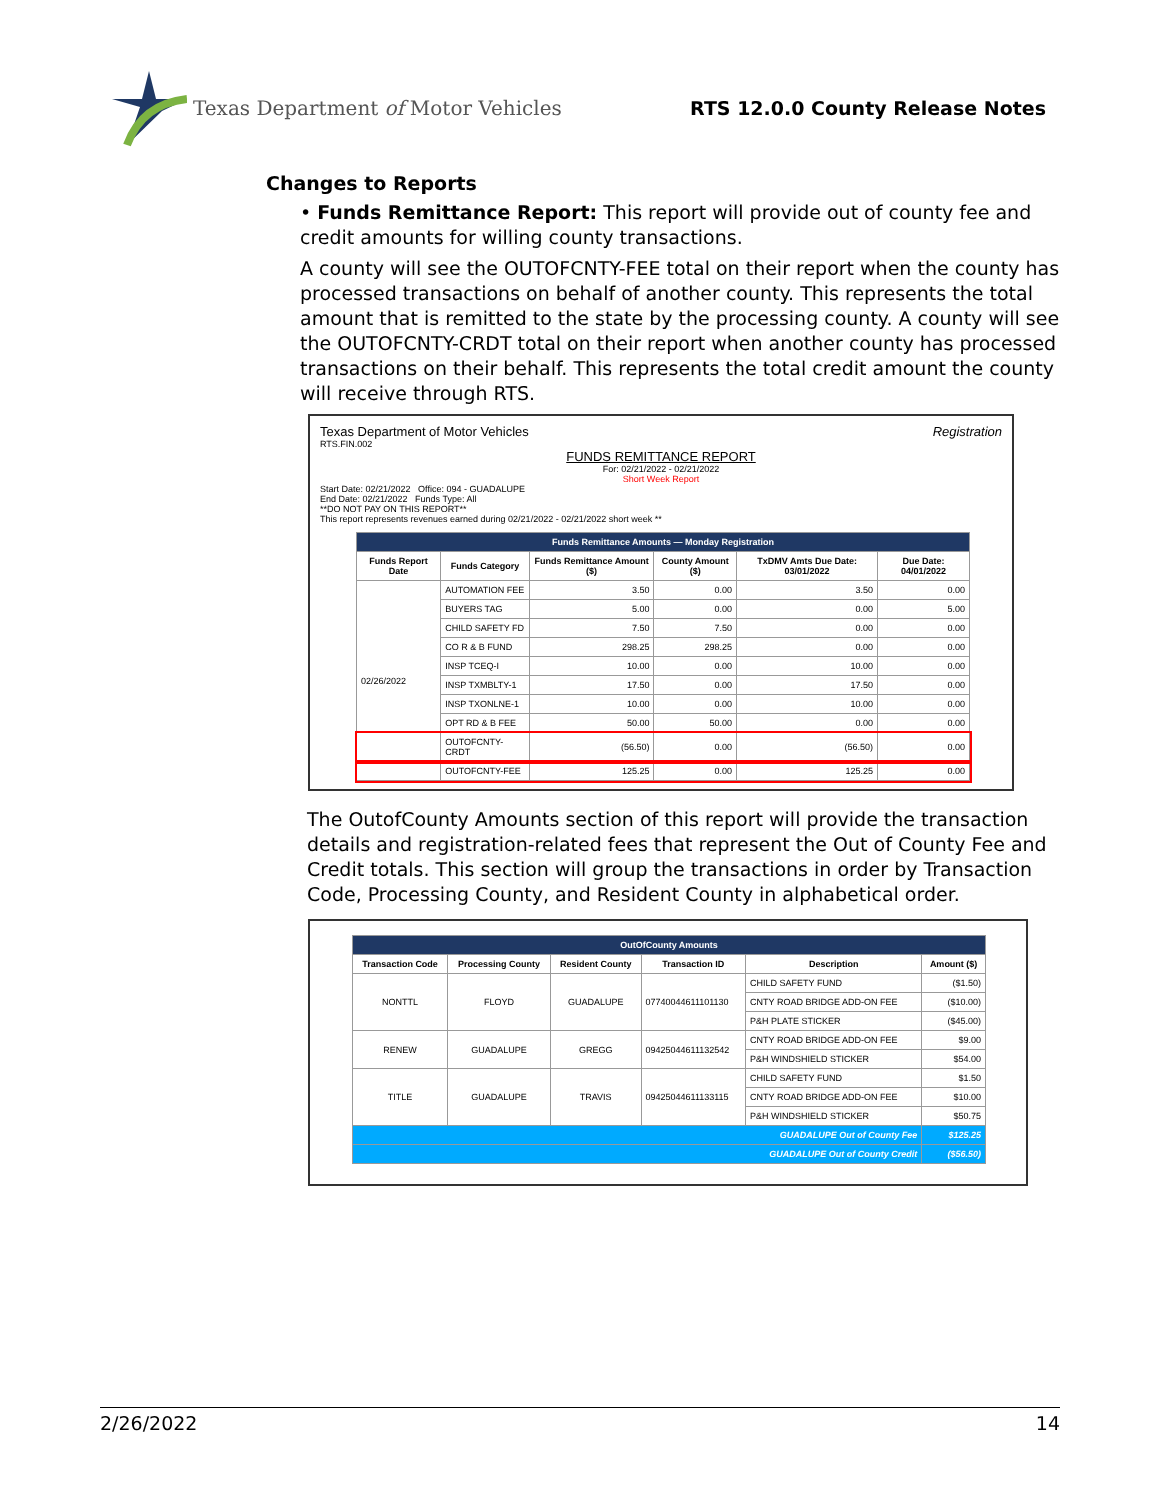Texas Department of Motor Vehicles
RTS 12.0.0 County Release Notes
Changes to Reports
• Funds Remittance Report: This report will provide out of county fee and credit amounts for willing county transactions.
A county will see the OUTOFCNTY-FEE total on their report when the county has processed transactions on behalf of another county. This represents the total amount that is remitted to the state by the processing county. A county will see the OUTOFCNTY-CRDT total on their report when another county has processed transactions on their behalf. This represents the total credit amount the county will receive through RTS.
Texas Department of Motor Vehicles Registration
RTS.FIN.002
FUNDS REMITTANCE REPORT
For: 02/21/2022 - 02/21/2022
Short Week Report
Start Date: 02/21/2022 Office: 094 - GUADALUPE
End Date: 02/21/2022 Funds Type: All
**DO NOT PAY ON THIS REPORT**
This report represents revenues earned during 02/21/2022 - 02/21/2022 short week **
| Funds Remittance Amounts — Monday Registration | | | | | |
| Funds Report Date | Funds Category | Funds Remittance Amount ($) | County Amount ($) | TxDMV Amts Due Date: 03/01/2022 | Due Date: 04/01/2022 |
| 02/26/2022 | AUTOMATION FEE | 3.50 | 0.00 | 3.50 | 0.00 |
| | BUYERS TAG | 5.00 | 0.00 | 0.00 | 5.00 |
| | CHILD SAFETY FD | 7.50 | 7.50 | 0.00 | 0.00 |
| | CO R & B FUND | 298.25 | 298.25 | 0.00 | 0.00 |
| | INSP TCEQ-I | 10.00 | 0.00 | 10.00 | 0.00 |
| | INSP TXMBLTY-1 | 17.50 | 0.00 | 17.50 | 0.00 |
| | INSP TXONLNE-1 | 10.00 | 0.00 | 10.00 | 0.00 |
| | OPT RD & B FEE | 50.00 | 50.00 | 0.00 | 0.00 |
| | OUTOFCNTY-CRDT | (56.50) | 0.00 | (56.50) | 0.00 |
| | OUTOFCNTY-FEE | 125.25 | 0.00 | 125.25 | 0.00 |
The OutofCounty Amounts section of this report will provide the transaction details and registration-related fees that represent the Out of County Fee and Credit totals. This section will group the transactions in order by Transaction Code, Processing County, and Resident County in alphabetical order.
| OutOfCounty Amounts | | | | | |
| Transaction Code | Processing County | Resident County | Transaction ID | Description | Amount ($) |
| NONTTL | FLOYD | GUADALUPE | 07740044611101130 | CHILD SAFETY FUND | ($1.50) |
| | | | | CNTY ROAD BRIDGE ADD-ON FEE | ($10.00) |
| | | | | P&H PLATE STICKER | ($45.00) |
| RENEW | GUADALUPE | GREGG | 09425044611132542 | CNTY ROAD BRIDGE ADD-ON FEE | $9.00 |
| | | | | P&H WINDSHIELD STICKER | $54.00 |
| TITLE | GUADALUPE | TRAVIS | 09425044611133115 | CHILD SAFETY FUND | $1.50 |
| | | | | CNTY ROAD BRIDGE ADD-ON FEE | $10.00 |
| | | | | P&H WINDSHIELD STICKER | $50.75 |
| GUADALUPE Out of County Fee | | | | | $125.25 |
| GUADALUPE Out of County Credit | | | | | ($56.50) |
2/26/2022 14